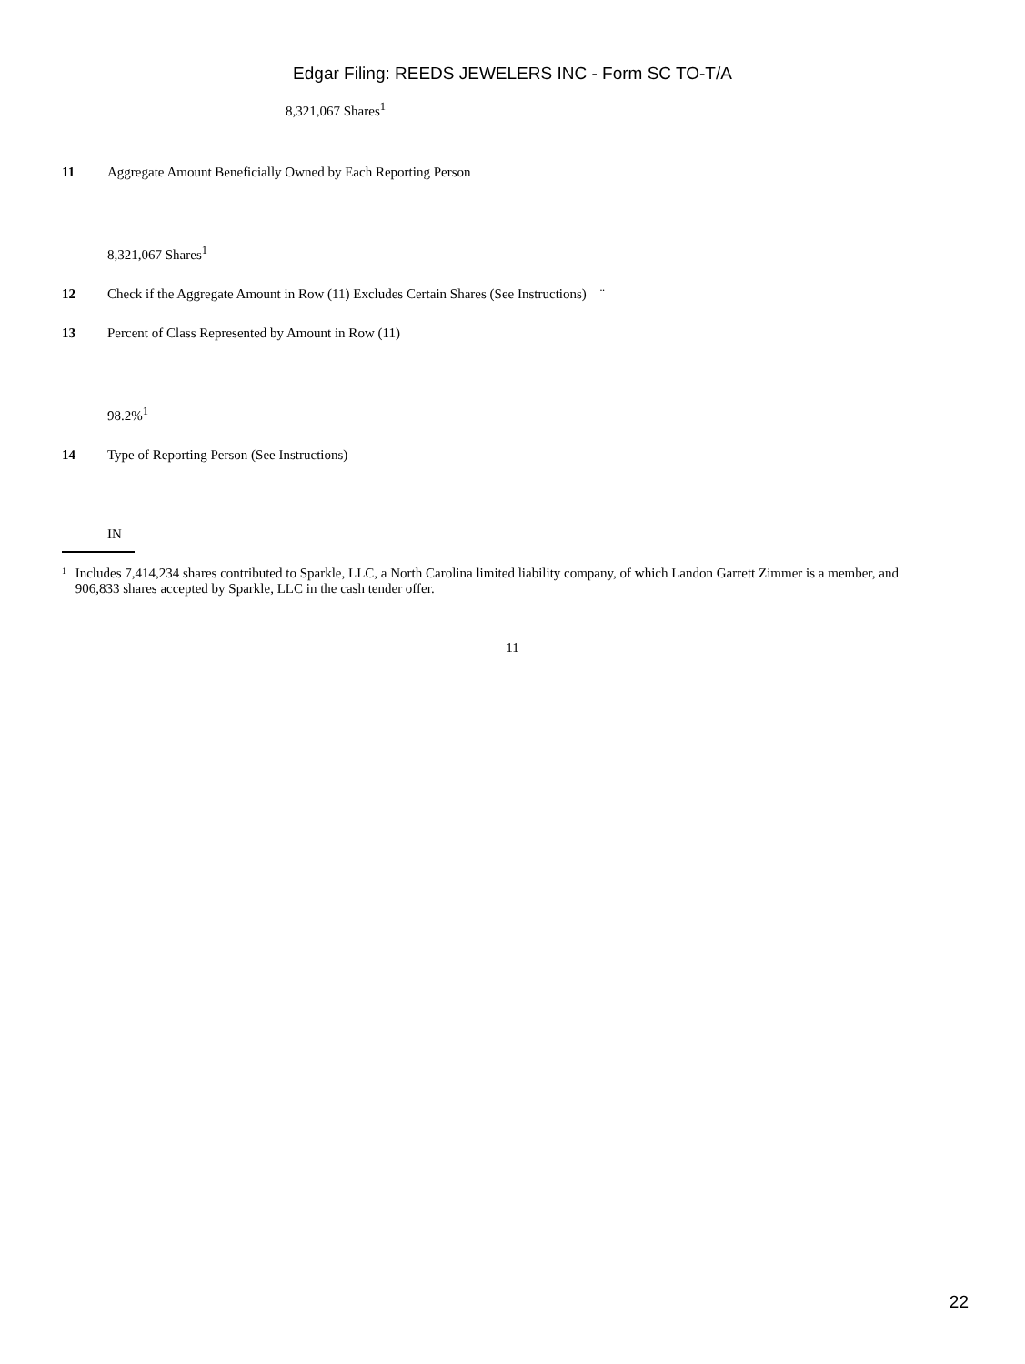Edgar Filing: REEDS JEWELERS INC - Form SC TO-T/A
8,321,067 Shares<sup>1</sup>
11 Aggregate Amount Beneficially Owned by Each Reporting Person
8,321,067 Shares<sup>1</sup>
12 Check if the Aggregate Amount in Row (11) Excludes Certain Shares (See Instructions) ¨
13 Percent of Class Represented by Amount in Row (11)
98.2%<sup>1</sup>
14 Type of Reporting Person (See Instructions)
IN
<sup>1</sup> Includes 7,414,234 shares contributed to Sparkle, LLC, a North Carolina limited liability company, of which Landon Garrett Zimmer is a member, and 906,833 shares accepted by Sparkle, LLC in the cash tender offer.
11
22